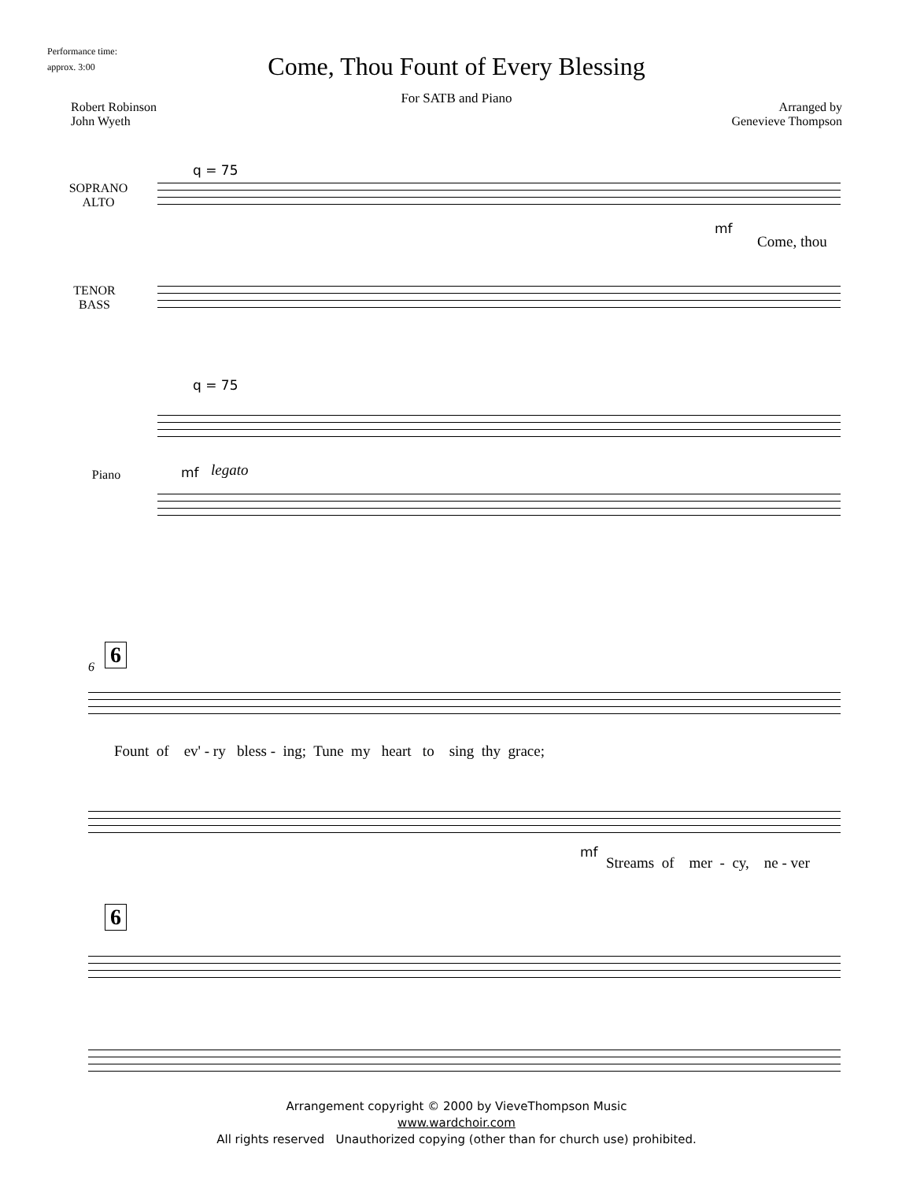Performance time:
approx. 3:00
Come, Thou Fount of Every Blessing
For SATB and Piano
Robert Robinson
John Wyeth
Arranged by
Genevieve Thompson
q = 75
SOPRANO
ALTO
mf
Come, thou
TENOR
BASS
q = 75
mf
legato
Piano
6
6
Fount of ev' - ry bless - ing; Tune my heart to sing thy grace;
mf
Streams of mer - cy, ne - ver
6
Arrangement copyright © 2000 by VieveThompson Music
www.wardchoir.com
All rights reserved Unauthorized copying (other than for church use) prohibited.